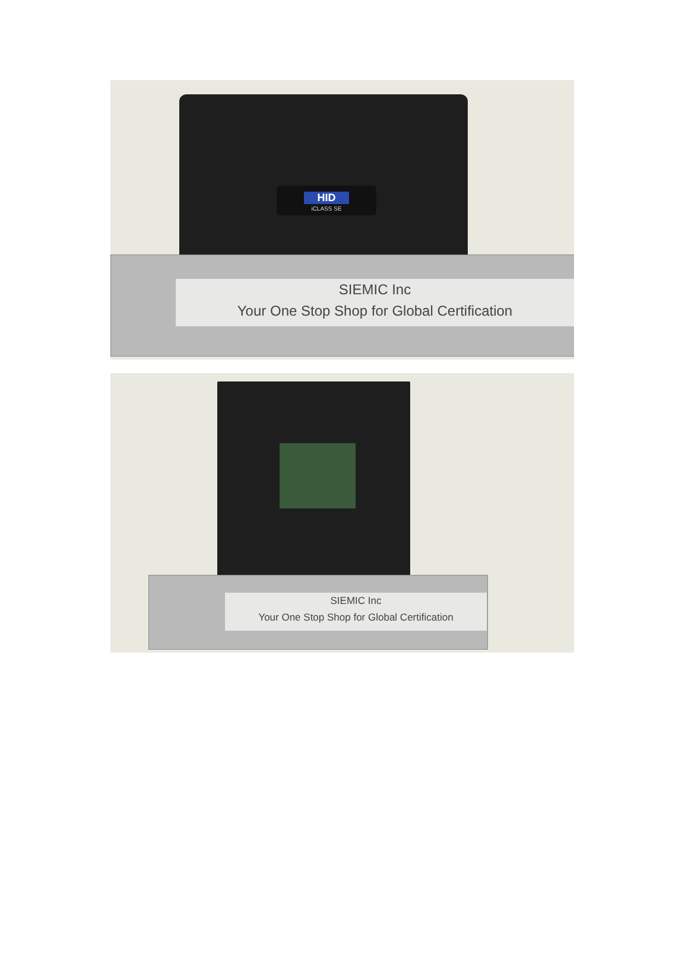HID
iCLASS SE
SIEMIC Inc
Your One Stop Shop for Global Certification
SIEMIC Inc
Your One Stop Shop for Global Certification